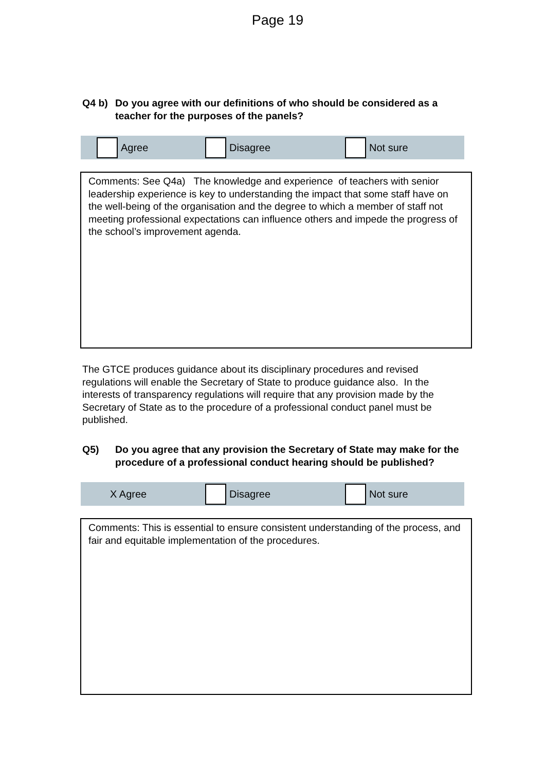Page 19
Q4 b) Do you agree with our definitions of who should be considered as a teacher for the purposes of the panels?
Agree Disagree Not sure
Comments: See Q4a) The knowledge and experience of teachers with senior leadership experience is key to understanding the impact that some staff have on the well-being of the organisation and the degree to which a member of staff not meeting professional expectations can influence others and impede the progress of the school’s improvement agenda.
The GTCE produces guidance about its disciplinary procedures and revised regulations will enable the Secretary of State to produce guidance also. In the interests of transparency regulations will require that any provision made by the Secretary of State as to the procedure of a professional conduct panel must be published.
Q5) Do you agree that any provision the Secretary of State may make for the procedure of a professional conduct hearing should be published?
X Agree Disagree Not sure
Comments: This is essential to ensure consistent understanding of the process, and fair and equitable implementation of the procedures.